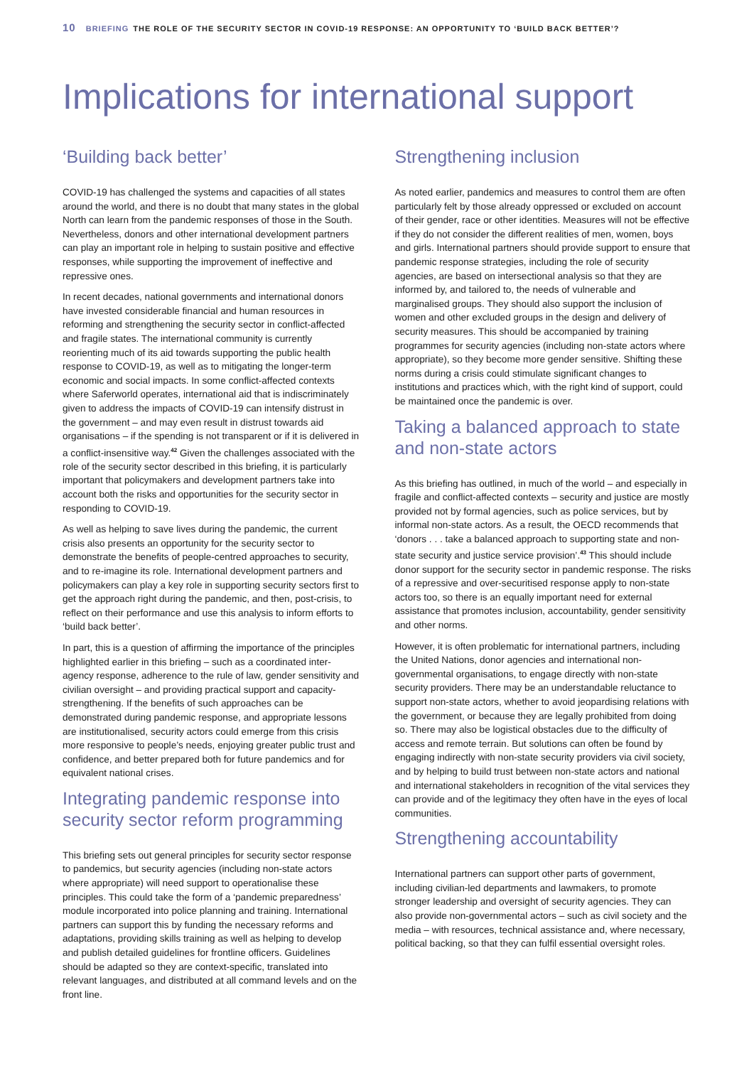10 BRIEFING THE ROLE OF THE SECURITY SECTOR IN COVID-19 RESPONSE: AN OPPORTUNITY TO ‘BUILD BACK BETTER’?
Implications for international support
‘Building back better’
COVID-19 has challenged the systems and capacities of all states around the world, and there is no doubt that many states in the global North can learn from the pandemic responses of those in the South. Nevertheless, donors and other international development partners can play an important role in helping to sustain positive and effective responses, while supporting the improvement of ineffective and repressive ones.
In recent decades, national governments and international donors have invested considerable financial and human resources in reforming and strengthening the security sector in conflict-affected and fragile states. The international community is currently reorienting much of its aid towards supporting the public health response to COVID-19, as well as to mitigating the longer-term economic and social impacts. In some conflict-affected contexts where Saferworld operates, international aid that is indiscriminately given to address the impacts of COVID-19 can intensify distrust in the government – and may even result in distrust towards aid organisations – if the spending is not transparent or if it is delivered in a conflict-insensitive way.<sup>42</sup> Given the challenges associated with the role of the security sector described in this briefing, it is particularly important that policymakers and development partners take into account both the risks and opportunities for the security sector in responding to COVID-19.
As well as helping to save lives during the pandemic, the current crisis also presents an opportunity for the security sector to demonstrate the benefits of people-centred approaches to security, and to re-imagine its role. International development partners and policymakers can play a key role in supporting security sectors first to get the approach right during the pandemic, and then, post-crisis, to reflect on their performance and use this analysis to inform efforts to ‘build back better’.
In part, this is a question of affirming the importance of the principles highlighted earlier in this briefing – such as a coordinated inter-agency response, adherence to the rule of law, gender sensitivity and civilian oversight – and providing practical support and capacity-strengthening. If the benefits of such approaches can be demonstrated during pandemic response, and appropriate lessons are institutionalised, security actors could emerge from this crisis more responsive to people’s needs, enjoying greater public trust and confidence, and better prepared both for future pandemics and for equivalent national crises.
Integrating pandemic response into security sector reform programming
This briefing sets out general principles for security sector response to pandemics, but security agencies (including non-state actors where appropriate) will need support to operationalise these principles. This could take the form of a ‘pandemic preparedness’ module incorporated into police planning and training. International partners can support this by funding the necessary reforms and adaptations, providing skills training as well as helping to develop and publish detailed guidelines for frontline officers. Guidelines should be adapted so they are context-specific, translated into relevant languages, and distributed at all command levels and on the front line.
Strengthening inclusion
As noted earlier, pandemics and measures to control them are often particularly felt by those already oppressed or excluded on account of their gender, race or other identities. Measures will not be effective if they do not consider the different realities of men, women, boys and girls. International partners should provide support to ensure that pandemic response strategies, including the role of security agencies, are based on intersectional analysis so that they are informed by, and tailored to, the needs of vulnerable and marginalised groups. They should also support the inclusion of women and other excluded groups in the design and delivery of security measures. This should be accompanied by training programmes for security agencies (including non-state actors where appropriate), so they become more gender sensitive. Shifting these norms during a crisis could stimulate significant changes to institutions and practices which, with the right kind of support, could be maintained once the pandemic is over.
Taking a balanced approach to state and non-state actors
As this briefing has outlined, in much of the world – and especially in fragile and conflict-affected contexts – security and justice are mostly provided not by formal agencies, such as police services, but by informal non-state actors. As a result, the OECD recommends that ‘donors . . . take a balanced approach to supporting state and non-state security and justice service provision’.<sup>43</sup> This should include donor support for the security sector in pandemic response. The risks of a repressive and over-securitised response apply to non-state actors too, so there is an equally important need for external assistance that promotes inclusion, accountability, gender sensitivity and other norms.
However, it is often problematic for international partners, including the United Nations, donor agencies and international non-governmental organisations, to engage directly with non-state security providers. There may be an understandable reluctance to support non-state actors, whether to avoid jeopardising relations with the government, or because they are legally prohibited from doing so. There may also be logistical obstacles due to the difficulty of access and remote terrain. But solutions can often be found by engaging indirectly with non-state security providers via civil society, and by helping to build trust between non-state actors and national and international stakeholders in recognition of the vital services they can provide and of the legitimacy they often have in the eyes of local communities.
Strengthening accountability
International partners can support other parts of government, including civilian-led departments and lawmakers, to promote stronger leadership and oversight of security agencies. They can also provide non-governmental actors – such as civil society and the media – with resources, technical assistance and, where necessary, political backing, so that they can fulfil essential oversight roles.